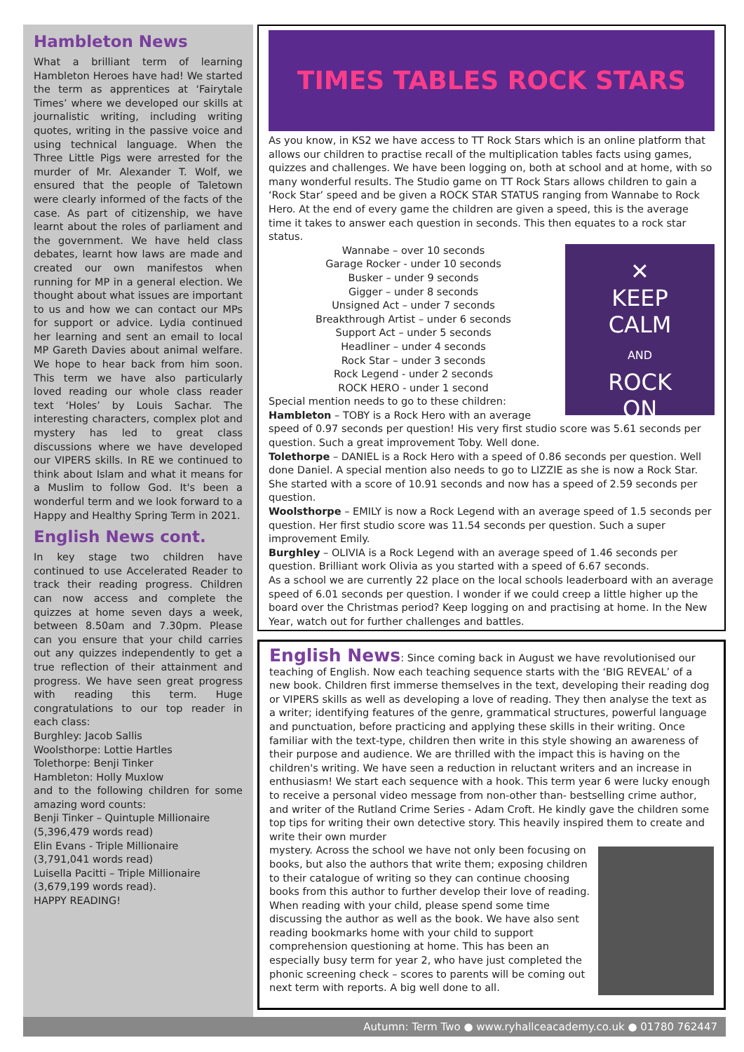Hambleton News
What a brilliant term of learning Hambleton Heroes have had! We started the term as apprentices at ‘Fairytale Times’ where we developed our skills at journalistic writing, including writing quotes, writing in the passive voice and using technical language. When the Three Little Pigs were arrested for the murder of Mr. Alexander T. Wolf, we ensured that the people of Taletown were clearly informed of the facts of the case. As part of citizenship, we have learnt about the roles of parliament and the government. We have held class debates, learnt how laws are made and created our own manifestos when running for MP in a general election. We thought about what issues are important to us and how we can contact our MPs for support or advice. Lydia continued her learning and sent an email to local MP Gareth Davies about animal welfare. We hope to hear back from him soon. This term we have also particularly loved reading our whole class reader text ‘Holes’ by Louis Sachar. The interesting characters, complex plot and mystery has led to great class discussions where we have developed our VIPERS skills. In RE we continued to think about Islam and what it means for a Muslim to follow God. It's been a wonderful term and we look forward to a Happy and Healthy Spring Term in 2021.
English News cont.
In key stage two children have continued to use Accelerated Reader to track their reading progress. Children can now access and complete the quizzes at home seven days a week, between 8.50am and 7.30pm. Please can you ensure that your child carries out any quizzes independently to get a true reflection of their attainment and progress. We have seen great progress with reading this term. Huge congratulations to our top reader in each class:
Burghley: Jacob Sallis
Woolsthorpe: Lottie Hartles
Tolethorpe: Benji Tinker
Hambleton: Holly Muxlow
and to the following children for some amazing word counts:
Benji Tinker – Quintuple Millionaire
(5,396,479 words read)
Elin Evans - Triple Millionaire
(3,791,041 words read)
Luisella Pacitti – Triple Millionaire
(3,679,199 words read).
HAPPY READING!
TIMES TABLES ROCK STARS
As you know, in KS2 we have access to TT Rock Stars which is an online platform that allows our children to practise recall of the multiplication tables facts using games, quizzes and challenges. We have been logging on, both at school and at home, with so many wonderful results. The Studio game on TT Rock Stars allows children to gain a ‘Rock Star’ speed and be given a ROCK STAR STATUS ranging from Wannabe to Rock Hero. At the end of every game the children are given a speed, this is the average time it takes to answer each question in seconds. This then equates to a rock star status.
✕
KEEP
CALM
AND
ROCK
ON
Wannabe – over 10 seconds
Garage Rocker - under 10 seconds
Busker – under 9 seconds
Gigger – under 8 seconds
Unsigned Act – under 7 seconds
Breakthrough Artist – under 6 seconds
Support Act – under 5 seconds
Headliner – under 4 seconds
Rock Star – under 3 seconds
Rock Legend - under 2 seconds
ROCK HERO - under 1 second
Special mention needs to go to these children:
Hambleton – TOBY is a Rock Hero with an average speed of 0.97 seconds per question! His very first studio score was 5.61 seconds per question. Such a great improvement Toby. Well done.
Tolethorpe – DANIEL is a Rock Hero with a speed of 0.86 seconds per question. Well done Daniel. A special mention also needs to go to LIZZIE as she is now a Rock Star. She started with a score of 10.91 seconds and now has a speed of 2.59 seconds per question.
Woolsthorpe – EMILY is now a Rock Legend with an average speed of 1.5 seconds per question. Her first studio score was 11.54 seconds per question. Such a super improvement Emily.
Burghley – OLIVIA is a Rock Legend with an average speed of 1.46 seconds per question. Brilliant work Olivia as you started with a speed of 6.67 seconds.
As a school we are currently 22 place on the local schools leaderboard with an average speed of 6.01 seconds per question. I wonder if we could creep a little higher up the board over the Christmas period? Keep logging on and practising at home. In the New Year, watch out for further challenges and battles.
English News: Since coming back in August we have revolutionised our teaching of English. Now each teaching sequence starts with the ‘BIG REVEAL’ of a new book. Children first immerse themselves in the text, developing their reading dog or VIPERS skills as well as developing a love of reading. They then analyse the text as a writer; identifying features of the genre, grammatical structures, powerful language and punctuation, before practicing and applying these skills in their writing. Once familiar with the text-type, children then write in this style showing an awareness of their purpose and audience. We are thrilled with the impact this is having on the children's writing. We have seen a reduction in reluctant writers and an increase in enthusiasm! We start each sequence with a hook. This term year 6 were lucky enough to receive a personal video message from non-other than- bestselling crime author, and writer of the Rutland Crime Series - Adam Croft. He kindly gave the children some top tips for writing their own detective story. This heavily inspired them to create and write their own murder
mystery. Across the school we have not only been focusing on books, but also the authors that write them; exposing children to their catalogue of writing so they can continue choosing books from this author to further develop their love of reading. When reading with your child, please spend some time discussing the author as well as the book. We have also sent reading bookmarks home with your child to support comprehension questioning at home. This has been an especially busy term for year 2, who have just completed the phonic screening check – scores to parents will be coming out next term with reports. A big well done to all.
Autumn: Term Two ● www.ryhallceacademy.co.uk ● 01780 762447